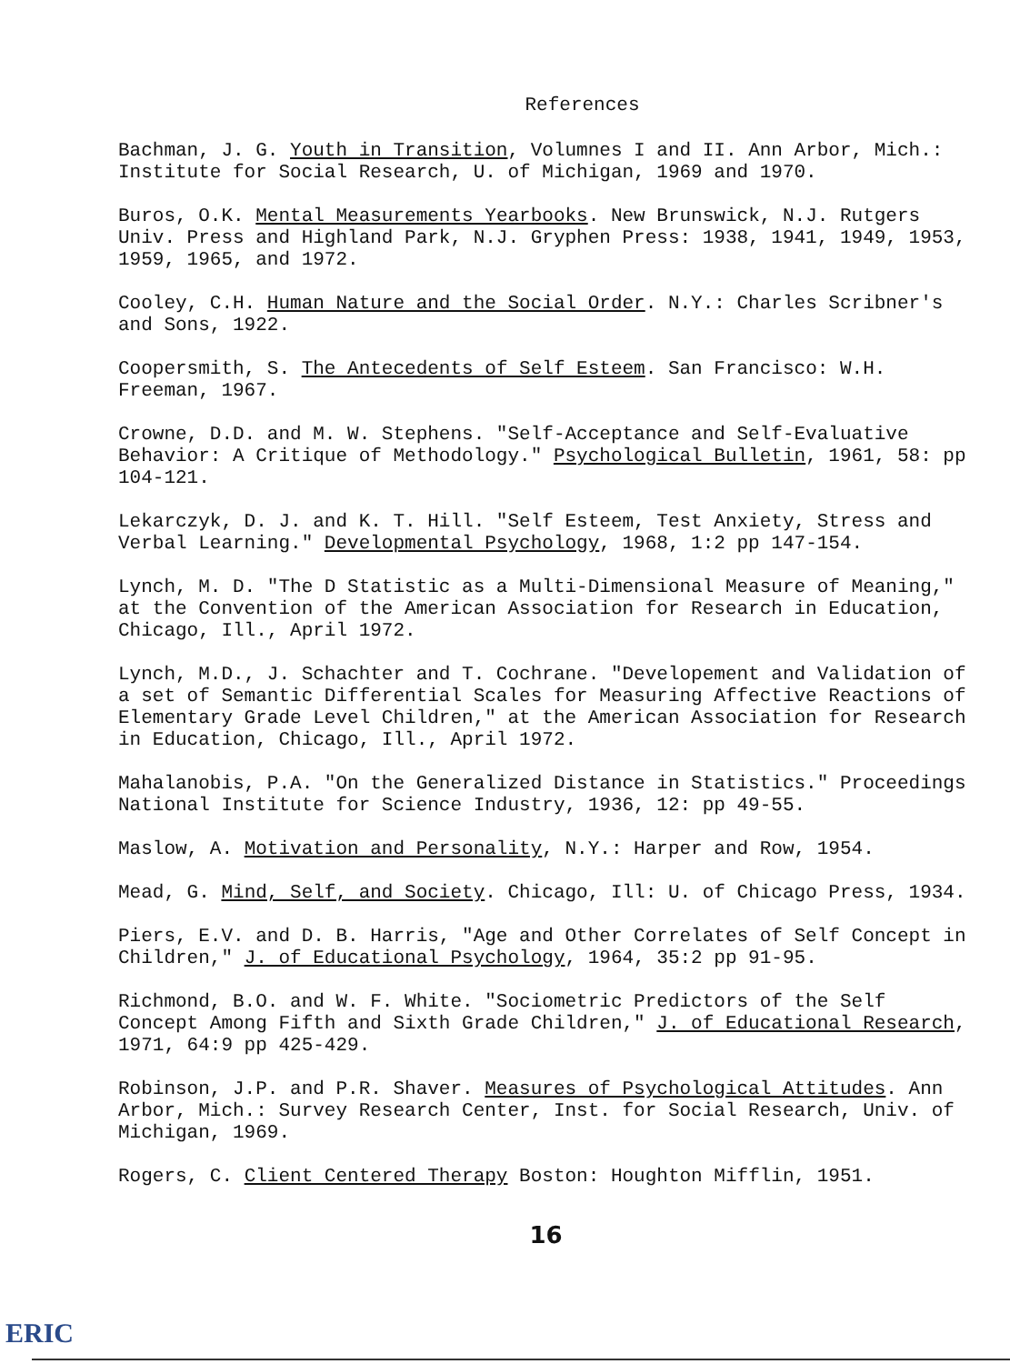References
Bachman, J. G. Youth in Transition, Volumnes I and II. Ann Arbor, Mich.: Institute for Social Research, U. of Michigan, 1969 and 1970.
Buros, O.K. Mental Measurements Yearbooks. New Brunswick, N.J. Rutgers Univ. Press and Highland Park, N.J. Gryphen Press: 1938, 1941, 1949, 1953, 1959, 1965, and 1972.
Cooley, C.H. Human Nature and the Social Order. N.Y.: Charles Scribner's and Sons, 1922.
Coopersmith, S. The Antecedents of Self Esteem. San Francisco: W.H. Freeman, 1967.
Crowne, D.D. and M. W. Stephens. "Self-Acceptance and Self-Evaluative Behavior: A Critique of Methodology." Psychological Bulletin, 1961, 58: pp 104-121.
Lekarczyk, D. J. and K. T. Hill. "Self Esteem, Test Anxiety, Stress and Verbal Learning." Developmental Psychology, 1968, 1:2 pp 147-154.
Lynch, M. D. "The D Statistic as a Multi-Dimensional Measure of Meaning," at the Convention of the American Association for Research in Education, Chicago, Ill., April 1972.
Lynch, M.D., J. Schachter and T. Cochrane. "Developement and Validation of a set of Semantic Differential Scales for Measuring Affective Reactions of Elementary Grade Level Children," at the American Association for Research in Education, Chicago, Ill., April 1972.
Mahalanobis, P.A. "On the Generalized Distance in Statistics." Proceedings National Institute for Science Industry, 1936, 12: pp 49-55.
Maslow, A. Motivation and Personality, N.Y.: Harper and Row, 1954.
Mead, G. Mind, Self, and Society. Chicago, Ill: U. of Chicago Press, 1934.
Piers, E.V. and D. B. Harris, "Age and Other Correlates of Self Concept in Children," J. of Educational Psychology, 1964, 35:2 pp 91-95.
Richmond, B.O. and W. F. White. "Sociometric Predictors of the Self Concept Among Fifth and Sixth Grade Children," J. of Educational Research, 1971, 64:9 pp 425-429.
Robinson, J.P. and P.R. Shaver. Measures of Psychological Attitudes. Ann Arbor, Mich.: Survey Research Center, Inst. for Social Research, Univ. of Michigan, 1969.
Rogers, C. Client Centered Therapy Boston: Houghton Mifflin, 1951.
16
ERIC